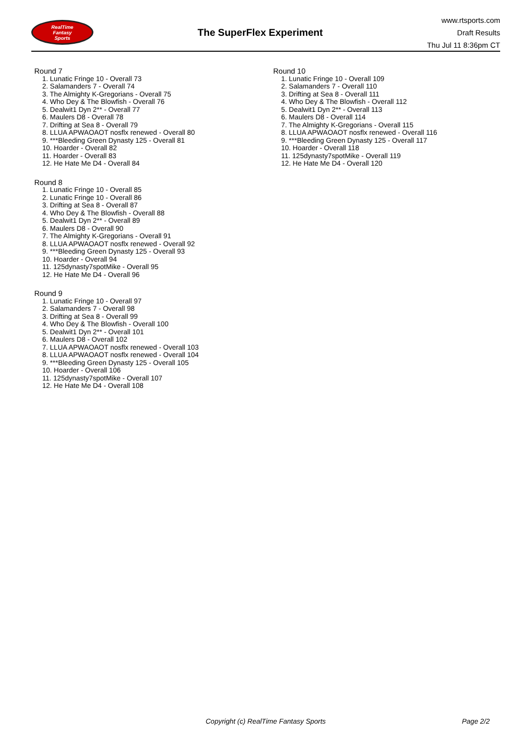RealTime
Fantasy
Sports
The SuperFlex Experiment
www.rtsports.com
Draft Results
Thu Jul 11 8:36pm CT
Round 7
1. Lunatic Fringe 10 - Overall 73
2. Salamanders 7 - Overall 74
3. The Almighty K-Gregorians - Overall 75
4. Who Dey & The Blowfish - Overall 76
5. Dealwit1 Dyn 2** - Overall 77
6. Maulers D8 - Overall 78
7. Drifting at Sea 8 - Overall 79
8. LLUA APWAOAOT nosflx renewed - Overall 80
9. ***Bleeding Green Dynasty 125 - Overall 81
10. Hoarder - Overall 82
11. Hoarder - Overall 83
12. He Hate Me D4 - Overall 84
Round 8
1. Lunatic Fringe 10 - Overall 85
2. Lunatic Fringe 10 - Overall 86
3. Drifting at Sea 8 - Overall 87
4. Who Dey & The Blowfish - Overall 88
5. Dealwit1 Dyn 2** - Overall 89
6. Maulers D8 - Overall 90
7. The Almighty K-Gregorians - Overall 91
8. LLUA APWAOAOT nosflx renewed - Overall 92
9. ***Bleeding Green Dynasty 125 - Overall 93
10. Hoarder - Overall 94
11. 125dynasty7spotMike - Overall 95
12. He Hate Me D4 - Overall 96
Round 9
1. Lunatic Fringe 10 - Overall 97
2. Salamanders 7 - Overall 98
3. Drifting at Sea 8 - Overall 99
4. Who Dey & The Blowfish - Overall 100
5. Dealwit1 Dyn 2** - Overall 101
6. Maulers D8 - Overall 102
7. LLUA APWAOAOT nosflx renewed - Overall 103
8. LLUA APWAOAOT nosflx renewed - Overall 104
9. ***Bleeding Green Dynasty 125 - Overall 105
10. Hoarder - Overall 106
11. 125dynasty7spotMike - Overall 107
12. He Hate Me D4 - Overall 108
Round 10
1. Lunatic Fringe 10 - Overall 109
2. Salamanders 7 - Overall 110
3. Drifting at Sea 8 - Overall 111
4. Who Dey & The Blowfish - Overall 112
5. Dealwit1 Dyn 2** - Overall 113
6. Maulers D8 - Overall 114
7. The Almighty K-Gregorians - Overall 115
8. LLUA APWAOAOT nosflx renewed - Overall 116
9. ***Bleeding Green Dynasty 125 - Overall 117
10. Hoarder - Overall 118
11. 125dynasty7spotMike - Overall 119
12. He Hate Me D4 - Overall 120
Copyright (c) RealTime Fantasy Sports Page 2/2